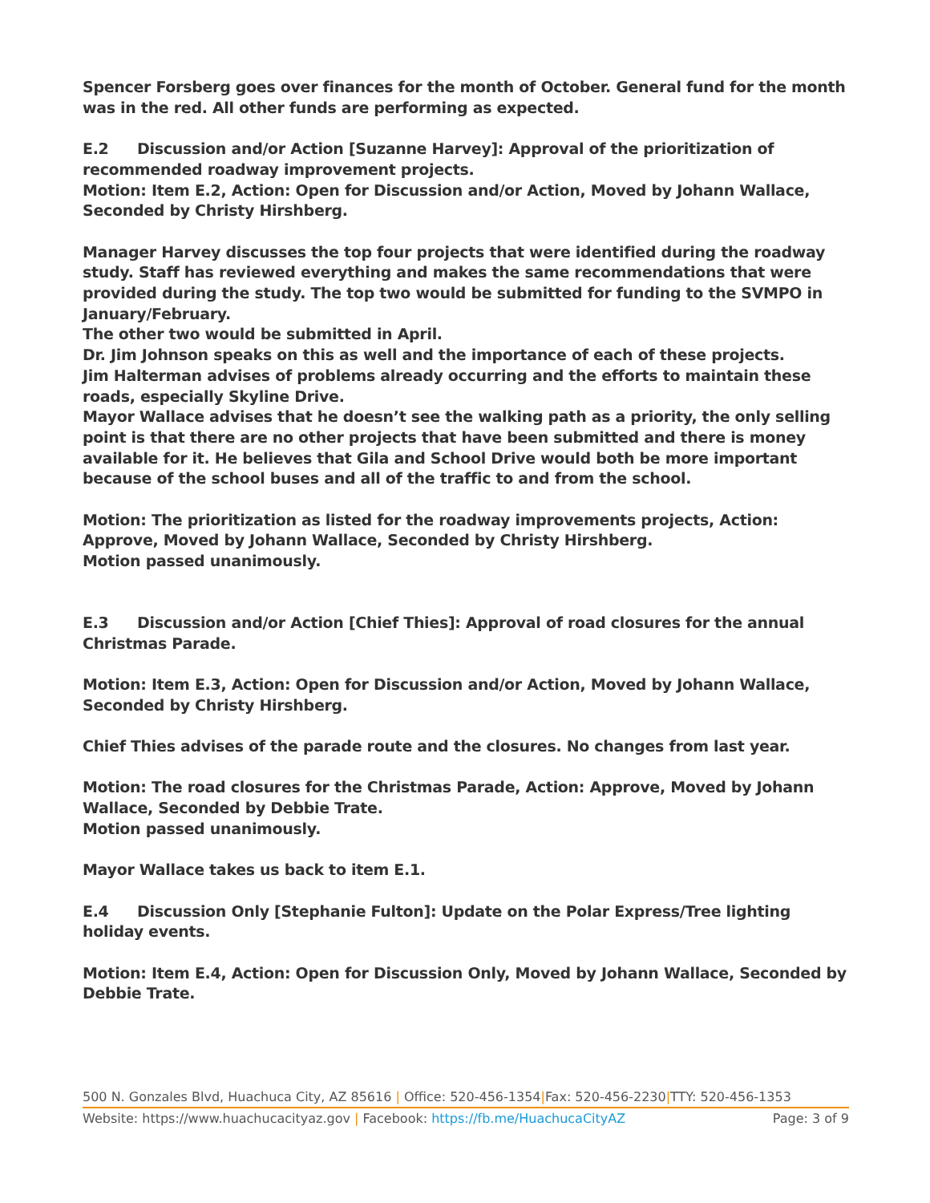Spencer Forsberg goes over finances for the month of October. General fund for the month was in the red. All other funds are performing as expected.
E.2 Discussion and/or Action [Suzanne Harvey]: Approval of the prioritization of recommended roadway improvement projects.
Motion: Item E.2, Action: Open for Discussion and/or Action, Moved by Johann Wallace, Seconded by Christy Hirshberg.
Manager Harvey discusses the top four projects that were identified during the roadway study. Staff has reviewed everything and makes the same recommendations that were provided during the study. The top two would be submitted for funding to the SVMPO in January/February.
The other two would be submitted in April.
Dr. Jim Johnson speaks on this as well and the importance of each of these projects.
Jim Halterman advises of problems already occurring and the efforts to maintain these roads, especially Skyline Drive.
Mayor Wallace advises that he doesn’t see the walking path as a priority, the only selling point is that there are no other projects that have been submitted and there is money available for it. He believes that Gila and School Drive would both be more important because of the school buses and all of the traffic to and from the school.
Motion: The prioritization as listed for the roadway improvements projects, Action: Approve, Moved by Johann Wallace, Seconded by Christy Hirshberg.
Motion passed unanimously.
E.3 Discussion and/or Action [Chief Thies]: Approval of road closures for the annual Christmas Parade.
Motion: Item E.3, Action: Open for Discussion and/or Action, Moved by Johann Wallace, Seconded by Christy Hirshberg.
Chief Thies advises of the parade route and the closures. No changes from last year.
Motion: The road closures for the Christmas Parade, Action: Approve, Moved by Johann Wallace, Seconded by Debbie Trate.
Motion passed unanimously.
Mayor Wallace takes us back to item E.1.
E.4 Discussion Only [Stephanie Fulton]: Update on the Polar Express/Tree lighting holiday events.
Motion: Item E.4, Action: Open for Discussion Only, Moved by Johann Wallace, Seconded by Debbie Trate.
500 N. Gonzales Blvd, Huachuca City, AZ 85616 | Office: 520-456-1354|Fax: 520-456-2230|TTY: 520-456-1353
Website: https://www.huachucacityaz.gov | Facebook: https://fb.me/HuachucaCityAZ Page: 3 of 9